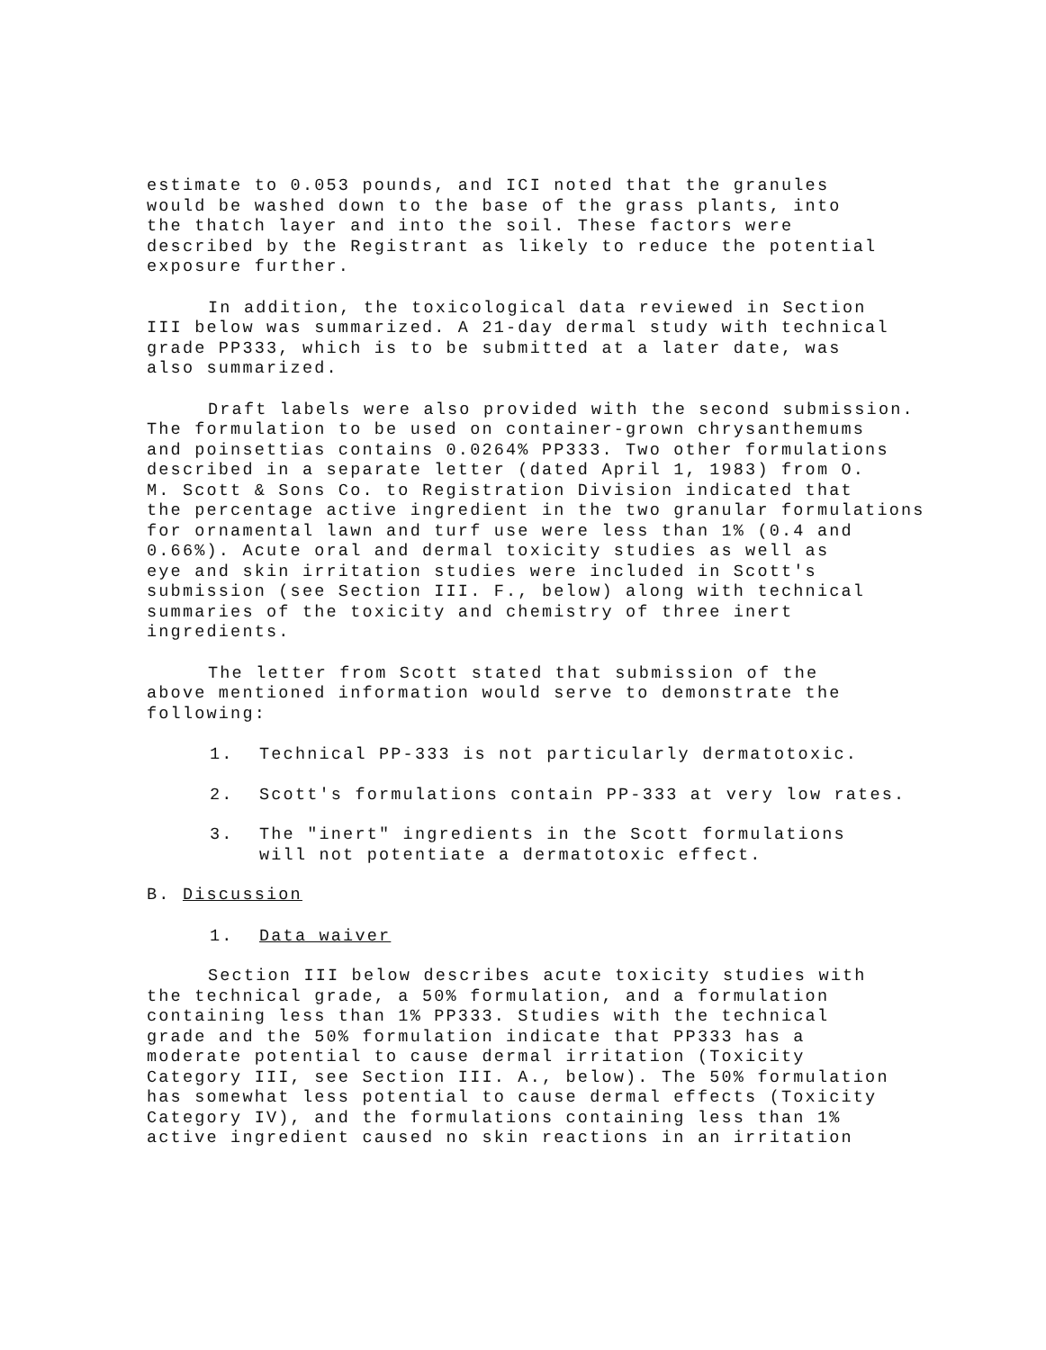estimate to 0.053 pounds, and ICI noted that the granules would be washed down to the base of the grass plants, into the thatch layer and into the soil. These factors were described by the Registrant as likely to reduce the potential exposure further.
In addition, the toxicological data reviewed in Section III below was summarized. A 21-day dermal study with technical grade PP333, which is to be submitted at a later date, was also summarized.
Draft labels were also provided with the second submission. The formulation to be used on container-grown chrysanthemums and poinsettias contains 0.0264% PP333. Two other formulations described in a separate letter (dated April 1, 1983) from O. M. Scott & Sons Co. to Registration Division indicated that the percentage active ingredient in the two granular formulations for ornamental lawn and turf use were less than 1% (0.4 and 0.66%). Acute oral and dermal toxicity studies as well as eye and skin irritation studies were included in Scott's submission (see Section III. F., below) along with technical summaries of the toxicity and chemistry of three inert ingredients.
The letter from Scott stated that submission of the above mentioned information would serve to demonstrate the following:
1. Technical PP-333 is not particularly dermatotoxic.
2. Scott's formulations contain PP-333 at very low rates.
3. The "inert" ingredients in the Scott formulations
will not potentiate a dermatotoxic effect.
B. Discussion
1. Data waiver
Section III below describes acute toxicity studies with the technical grade, a 50% formulation, and a formulation containing less than 1% PP333. Studies with the technical grade and the 50% formulation indicate that PP333 has a moderate potential to cause dermal irritation (Toxicity Category III, see Section III. A., below). The 50% formulation has somewhat less potential to cause dermal effects (Toxicity Category IV), and the formulations containing less than 1% active ingredient caused no skin reactions in an irritation